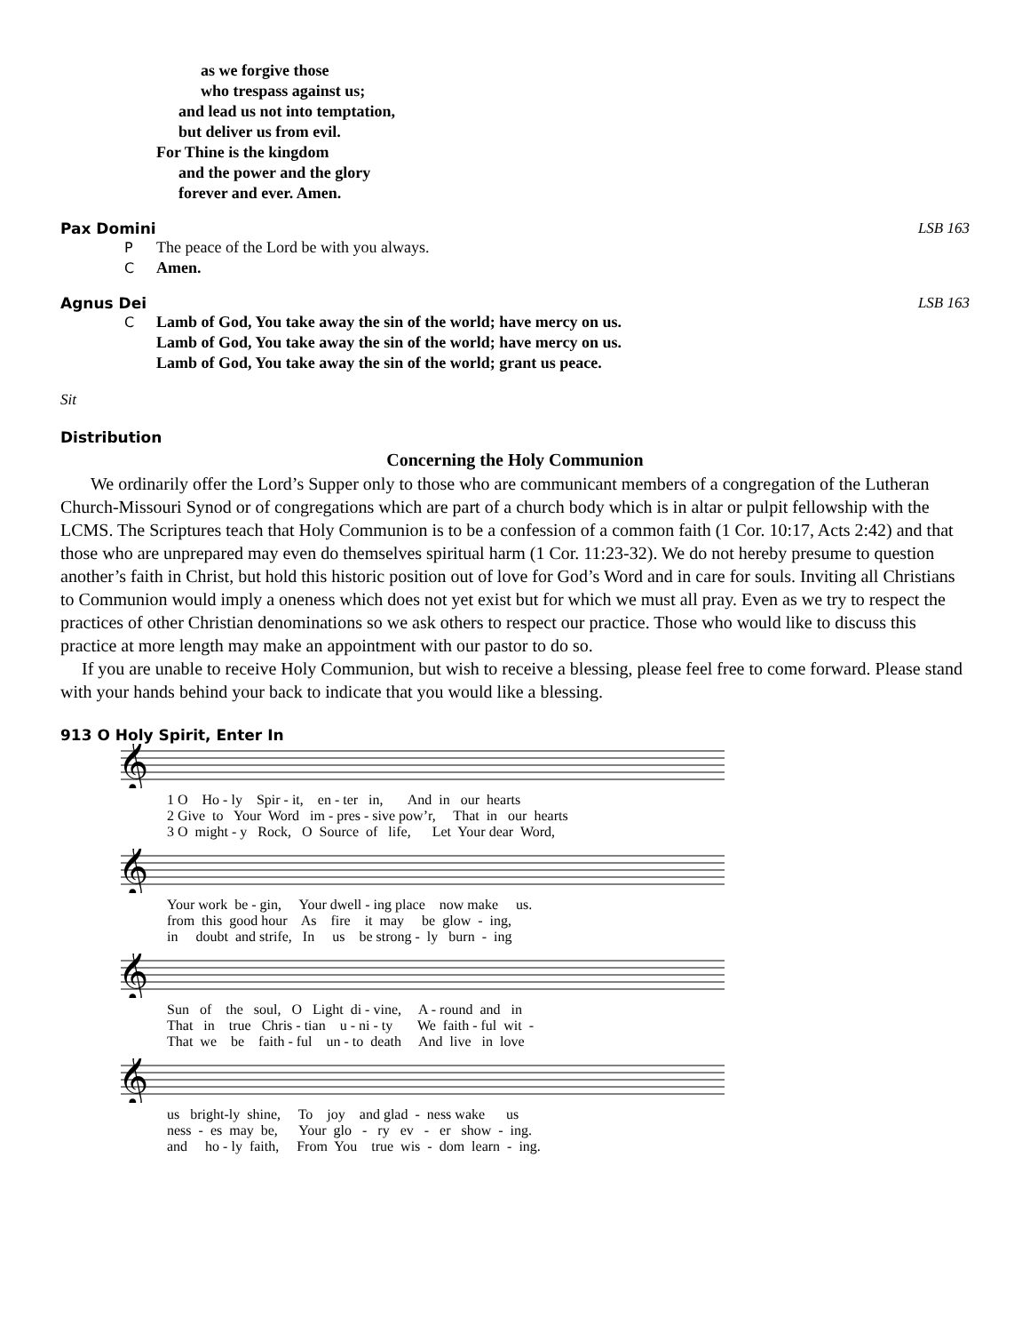as we forgive those
who trespass against us;
and lead us not into temptation,
but deliver us from evil.
For Thine is the kingdom
and the power and the glory
forever and ever. Amen.
Pax Domini LSB 163
P The peace of the Lord be with you always.
C Amen.
Agnus Dei LSB 163
C Lamb of God, You take away the sin of the world; have mercy on us.
Lamb of God, You take away the sin of the world; have mercy on us.
Lamb of God, You take away the sin of the world; grant us peace.
Sit
Distribution
Concerning the Holy Communion
We ordinarily offer the Lord’s Supper only to those who are communicant members of a congregation of the Lutheran Church-Missouri Synod or of congregations which are part of a church body which is in altar or pulpit fellowship with the LCMS. The Scriptures teach that Holy Communion is to be a confession of a common faith (1 Cor. 10:17, Acts 2:42) and that those who are unprepared may even do themselves spiritual harm (1 Cor. 11:23-32). We do not hereby presume to question another’s faith in Christ, but hold this historic position out of love for God’s Word and in care for souls. Inviting all Christians to Communion would imply a oneness which does not yet exist but for which we must all pray. Even as we try to respect the practices of other Christian denominations so we ask others to respect our practice. Those who would like to discuss this practice at more length may make an appointment with our pastor to do so.
If you are unable to receive Holy Communion, but wish to receive a blessing, please feel free to come forward. Please stand with your hands behind your back to indicate that you would like a blessing.
913 O Holy Spirit, Enter In
𝄞
1 O Ho - ly Spir - it, en - ter in, And in our hearts 2 Give to Your Word im - pres - sive pow’r, That in our hearts 3 O might - y Rock, O Source of life, Let Your dear Word,
𝄞
Your work be - gin, Your dwell - ing place now make us. from this good hour As fire it may be glow - ing, in doubt and strife, In us be strong - ly burn - ing
𝄞
Sun of the soul, O Light di - vine, A - round and in That in true Chris - tian u - ni - ty We faith - ful wit - That we be faith - ful un - to death And live in love
𝄞
us bright-ly shine, To joy and glad - ness wake us ness - es may be, Your glo - ry ev - er show - ing. and ho - ly faith, From You true wis - dom learn - ing.